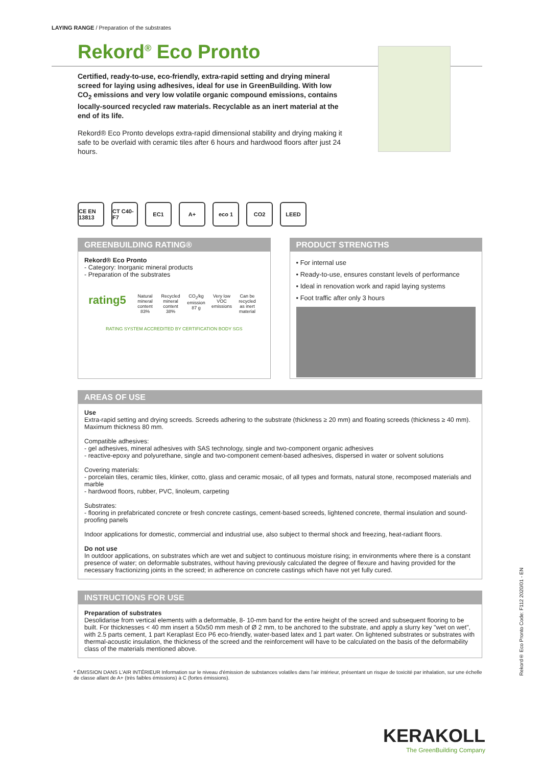LAYING RANGE / Preparation of the substrates
Rekord<sup>®</sup> Eco Pronto
Certified, ready-to-use, eco-friendly, extra-rapid setting and drying mineral screed for laying using adhesives, ideal for use in GreenBuilding. With low CO<sub>2</sub> emissions and very low volatile organic compound emissions, contains locally-sourced recycled raw materials. Recyclable as an inert material at the end of its life.
Rekord® Eco Pronto develops extra-rapid dimensional stability and drying making it safe to be overlaid with ceramic tiles after 6 hours and hardwood floors after just 24 hours.
CE EN 13813
CT C40-F7
EC1 A+ eco 1 CO2 LEED
GREENBUILDING RATING®
Rekord® Eco Pronto
- Category: Inorganic mineral products
- Preparation of the substrates
rating5
Natural mineral content 83%
Recycled mineral content 38%
CO<sub>2</sub>/kg emission 87 g
Very low VOC emissions
Can be recycled as inert material
RATING SYSTEM ACCREDITED BY CERTIFICATION BODY SGS
PRODUCT STRENGTHS
• For internal use
• Ready-to-use, ensures constant levels of performance
• Ideal in renovation work and rapid laying systems
• Foot traffic after only 3 hours
AREAS OF USE
Use
Extra-rapid setting and drying screeds. Screeds adhering to the substrate (thickness ≥ 20 mm) and floating screeds (thickness ≥ 40 mm). Maximum thickness 80 mm.
Compatible adhesives:
- gel adhesives, mineral adhesives with SAS technology, single and two-component organic adhesives
- reactive-epoxy and polyurethane, single and two-component cement-based adhesives, dispersed in water or solvent solutions
Covering materials:
- porcelain tiles, ceramic tiles, klinker, cotto, glass and ceramic mosaic, of all types and formats, natural stone, recomposed materials and marble
- hardwood floors, rubber, PVC, linoleum, carpeting
Substrates:
- flooring in prefabricated concrete or fresh concrete castings, cement-based screeds, lightened concrete, thermal insulation and sound-proofing panels
Indoor applications for domestic, commercial and industrial use, also subject to thermal shock and freezing, heat-radiant floors.
Do not use
In outdoor applications, on substrates which are wet and subject to continuous moisture rising; in environments where there is a constant presence of water; on deformable substrates, without having previously calculated the degree of flexure and having provided for the necessary fractionizing joints in the screed; in adherence on concrete castings which have not yet fully cured.
INSTRUCTIONS FOR USE
Preparation of substrates
Desolidarise from vertical elements with a deformable, 8- 10-mm band for the entire height of the screed and subsequent flooring to be built. For thicknesses < 40 mm insert a 50x50 mm mesh of Ø 2 mm, to be anchored to the substrate, and apply a slurry key "wet on wet", with 2.5 parts cement, 1 part Keraplast Eco P6 eco-friendly, water-based latex and 1 part water. On lightened substrates or substrates with thermal-acoustic insulation, the thickness of the screed and the reinforcement will have to be calculated on the basis of the deformability class of the materials mentioned above.
* ÉMISSION DANS L'AIR INTÉRIEUR Information sur le niveau d'émission de substances volatiles dans l'air intérieur, présentant un risque de toxicité par inhalation, sur une échelle de classe allant de A+ (très faibles émissions) à C (fortes émissions).
Rekord® Eco Pronto Code: F112 2020/01 - EN
KERAKOLL
The GreenBuilding Company